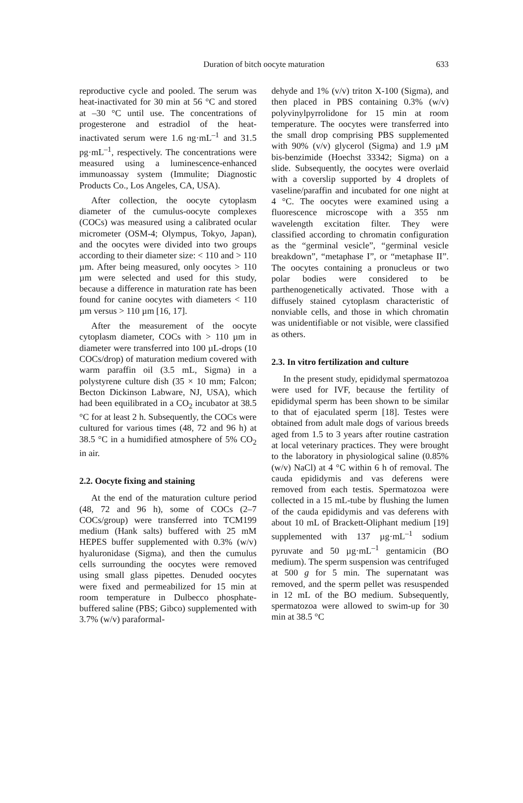Duration of bitch oocyte maturation
633
reproductive cycle and pooled. The serum was heat-inactivated for 30 min at 56 °C and stored at –30 °C until use. The concentrations of progesterone and estradiol of the heat-inactivated serum were 1.6 ng·mL<sup>–1</sup> and 31.5 pg·mL<sup>–1</sup>, respectively. The concentrations were measured using a luminescence-enhanced immunoassay system (Immulite; Diagnostic Products Co., Los Angeles, CA, USA).
After collection, the oocyte cytoplasm diameter of the cumulus-oocyte complexes (COCs) was measured using a calibrated ocular micrometer (OSM-4; Olympus, Tokyo, Japan), and the oocytes were divided into two groups according to their diameter size: < 110 and > 110 µm. After being measured, only oocytes > 110 µm were selected and used for this study, because a difference in maturation rate has been found for canine oocytes with diameters < 110 µm versus > 110 µm [16, 17].
After the measurement of the oocyte cytoplasm diameter, COCs with > 110 µm in diameter were transferred into 100 µL-drops (10 COCs/drop) of maturation medium covered with warm paraffin oil (3.5 mL, Sigma) in a polystyrene culture dish (35 × 10 mm; Falcon; Becton Dickinson Labware, NJ, USA), which had been equilibrated in a CO<sub>2</sub> incubator at 38.5 °C for at least 2 h. Subsequently, the COCs were cultured for various times (48, 72 and 96 h) at 38.5 °C in a humidified atmosphere of 5% CO<sub>2</sub> in air.
2.2. Oocyte fixing and staining
At the end of the maturation culture period (48, 72 and 96 h), some of COCs (2–7 COCs/group) were transferred into TCM199 medium (Hank salts) buffered with 25 mM HEPES buffer supplemented with 0.3% (w/v) hyaluronidase (Sigma), and then the cumulus cells surrounding the oocytes were removed using small glass pipettes. Denuded oocytes were fixed and permeabilized for 15 min at room temperature in Dulbecco phosphate-buffered saline (PBS; Gibco) supplemented with 3.7% (w/v) paraformal-
dehyde and 1% (v/v) triton X-100 (Sigma), and then placed in PBS containing 0.3% (w/v) polyvinylpyrrolidone for 15 min at room temperature. The oocytes were transferred into the small drop comprising PBS supplemented with 90% (v/v) glycerol (Sigma) and 1.9 µM bis-benzimide (Hoechst 33342; Sigma) on a slide. Subsequently, the oocytes were overlaid with a coverslip supported by 4 droplets of vaseline/paraffin and incubated for one night at 4 °C. The oocytes were examined using a fluorescence microscope with a 355 nm wavelength excitation filter. They were classified according to chromatin configuration as the “germinal vesicle”, “germinal vesicle breakdown”, “metaphase I”, or “metaphase II”. The oocytes containing a pronucleus or two polar bodies were considered to be parthenogenetically activated. Those with a diffusely stained cytoplasm characteristic of nonviable cells, and those in which chromatin was unidentifiable or not visible, were classified as others.
2.3. In vitro fertilization and culture
In the present study, epididymal spermatozoa were used for IVF, because the fertility of epididymal sperm has been shown to be similar to that of ejaculated sperm [18]. Testes were obtained from adult male dogs of various breeds aged from 1.5 to 3 years after routine castration at local veterinary practices. They were brought to the laboratory in physiological saline (0.85% (w/v) NaCl) at 4 °C within 6 h of removal. The cauda epididymis and vas deferens were removed from each testis. Spermatozoa were collected in a 15 mL-tube by flushing the lumen of the cauda epididymis and vas deferens with about 10 mL of Brackett-Oliphant medium [19] supplemented with 137 µg·mL<sup>–1</sup> sodium pyruvate and 50 µg·mL<sup>–1</sup> gentamicin (BO medium). The sperm suspension was centrifuged at 500 g for 5 min. The supernatant was removed, and the sperm pellet was resuspended in 12 mL of the BO medium. Subsequently, spermatozoa were allowed to swim-up for 30 min at 38.5 °C